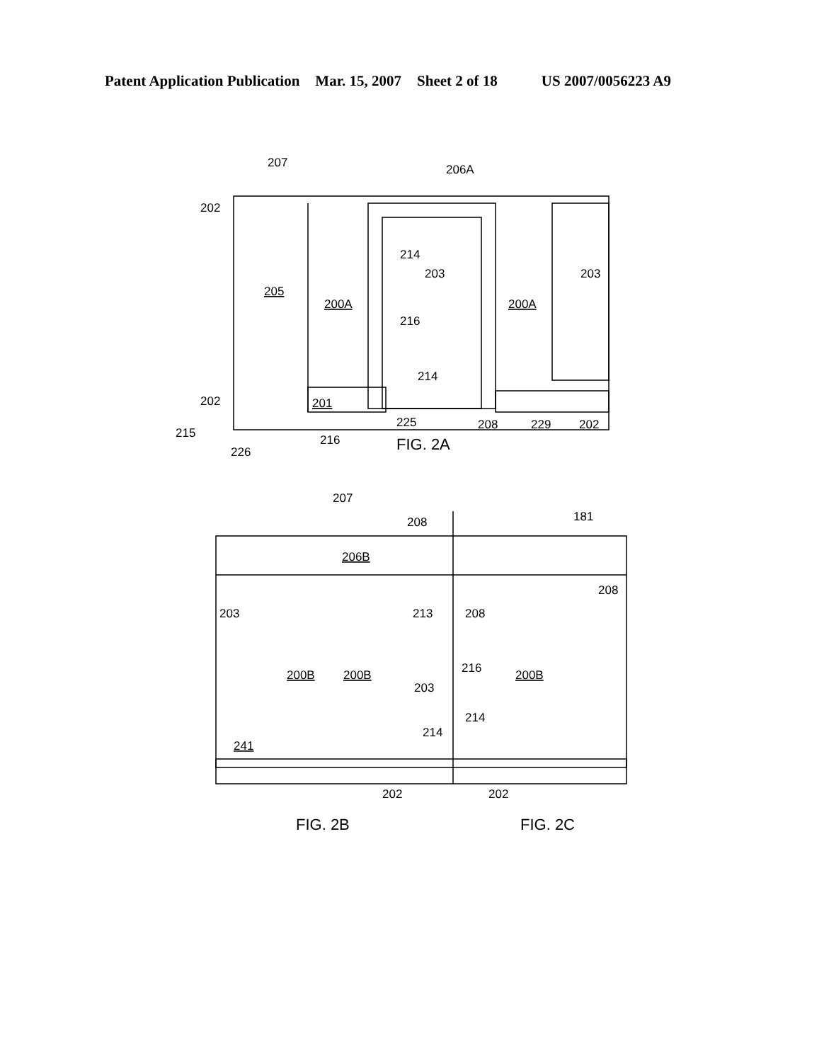Patent Application Publication Mar. 15, 2007 Sheet 2 of 18 US 2007/0056223 A9
207
206A
202
214
203
203
205
200A
200A
216
214
202
201
225
208
229
202
215
216
226
FIG. 2A
207
208
181
206B
208
203
213
208
216
200B
200B
200B
203
214
214
241
202
202
FIG. 2B
FIG. 2C